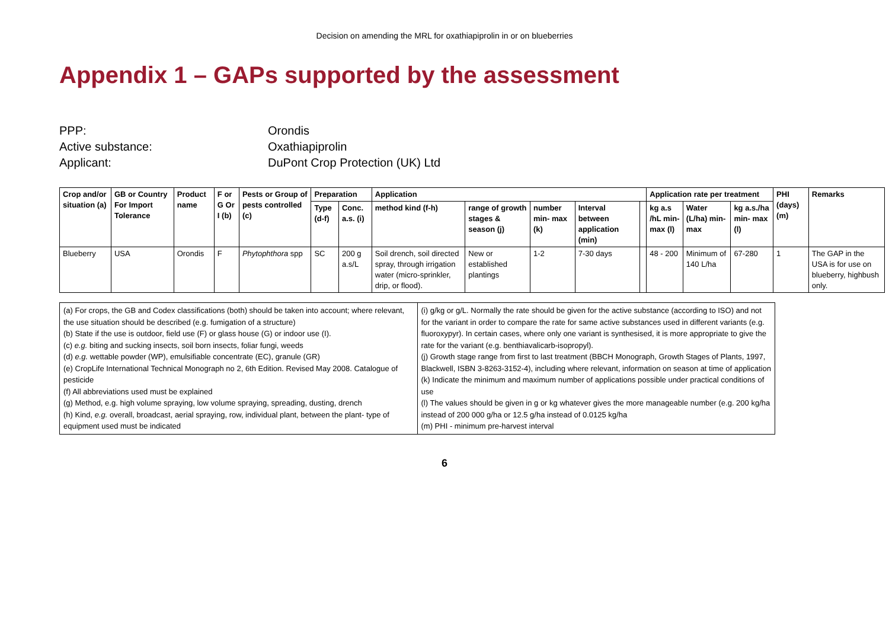Decision on amending the MRL for oxathiapiprolin in or on blueberries
Appendix 1 – GAPs supported by the assessment
PPP: Orondis
Active substance: Oxathiapiprolin
Applicant: DuPont Crop Protection (UK) Ltd
| Crop and/or situation (a) | GB or Country For Import Tolerance | Product name | F or G Or I (b) | Pests or Group of pests controlled (c) | Preparation | | Application | | | | | Application rate per treatment | | | PHI (days) (m) | Remarks |
| --- | --- | --- | --- | --- | --- | --- | --- | --- | --- | --- | --- | --- | --- | --- | --- | --- |
| | | | | | Type (d-f) | Conc. a.s. (i) | method kind (f-h) | range of growth stages & season (j) | number min- max (k) | Interval between application (min) | | kg a.s /hL min- max (l) | Water (L/ha) min-max | kg a.s./ha min- max (l) | | |
| Blueberry | USA | Orondis | F | Phytophthora spp | SC | 200 g a.s/L | Soil drench, soil directed spray, through irrigation water (micro-sprinkler, drip, or flood). | New or established plantings | 1-2 | 7-30 days | | 48 - 200 | Minimum of 140 L/ha | 67-280 | 1 | The GAP in the USA is for use on blueberry, highbush only. |
| (a) For crops, the GB and Codex classifications (both) should be taken into account; where relevant, the use situation should be described (e.g. fumigation of a structure) (b) State if the use is outdoor, field use (F) or glass house (G) or indoor use (I). (c) e.g. biting and sucking insects, soil born insects, foliar fungi, weeds (d) e.g. wettable powder (WP), emulsifiable concentrate (EC), granule (GR) (e) CropLife International Technical Monograph no 2, 6th Edition. Revised May 2008. Catalogue of pesticide (f) All abbreviations used must be explained (g) Method, e.g. high volume spraying, low volume spraying, spreading, dusting, drench (h) Kind, e.g. overall, broadcast, aerial spraying, row, individual plant, between the plant- type of equipment used must be indicated | (i) g/kg or g/L. Normally the rate should be given for the active substance (according to ISO) and not for the variant in order to compare the rate for same active substances used in different variants (e.g. fluoroxypyr). In certain cases, where only one variant is synthesised, it is more appropriate to give the rate for the variant (e.g. benthiavalicarb-isopropyl). (j) Growth stage range from first to last treatment (BBCH Monograph, Growth Stages of Plants, 1997, Blackwell, ISBN 3-8263-3152-4), including where relevant, information on season at time of application (k) Indicate the minimum and maximum number of applications possible under practical conditions of use (l) The values should be given in g or kg whatever gives the more manageable number (e.g. 200 kg/ha instead of 200 000 g/ha or 12.5 g/ha instead of 0.0125 kg/ha (m) PHI - minimum pre-harvest interval |
6